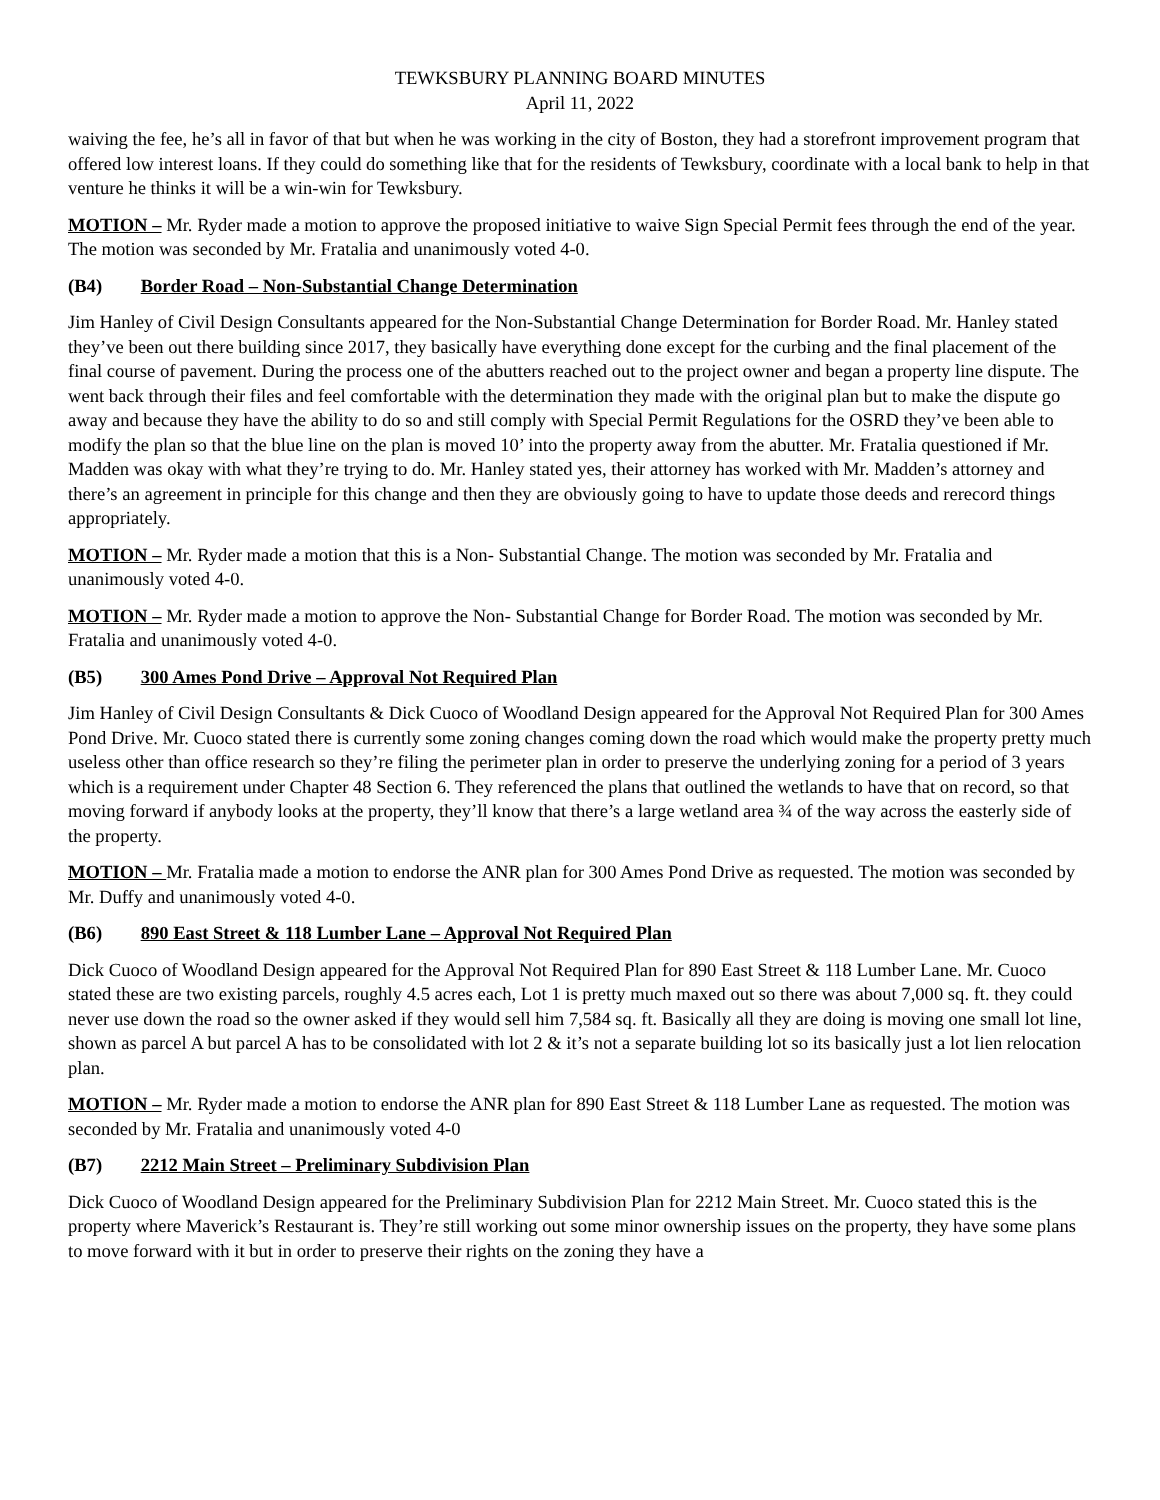TEWKSBURY PLANNING BOARD MINUTES
April 11, 2022
waiving the fee, he’s all in favor of that but when he was working in the city of Boston, they had a storefront improvement program that offered low interest loans. If they could do something like that for the residents of Tewksbury, coordinate with a local bank to help in that venture he thinks it will be a win-win for Tewksbury.
MOTION – Mr. Ryder made a motion to approve the proposed initiative to waive Sign Special Permit fees through the end of the year. The motion was seconded by Mr. Fratalia and unanimously voted 4-0.
(B4) Border Road – Non-Substantial Change Determination
Jim Hanley of Civil Design Consultants appeared for the Non-Substantial Change Determination for Border Road. Mr. Hanley stated they’ve been out there building since 2017, they basically have everything done except for the curbing and the final placement of the final course of pavement. During the process one of the abutters reached out to the project owner and began a property line dispute. The went back through their files and feel comfortable with the determination they made with the original plan but to make the dispute go away and because they have the ability to do so and still comply with Special Permit Regulations for the OSRD they’ve been able to modify the plan so that the blue line on the plan is moved 10’ into the property away from the abutter. Mr. Fratalia questioned if Mr. Madden was okay with what they’re trying to do. Mr. Hanley stated yes, their attorney has worked with Mr. Madden’s attorney and there’s an agreement in principle for this change and then they are obviously going to have to update those deeds and rerecord things appropriately.
MOTION – Mr. Ryder made a motion that this is a Non- Substantial Change. The motion was seconded by Mr. Fratalia and unanimously voted 4-0.
MOTION – Mr. Ryder made a motion to approve the Non- Substantial Change for Border Road. The motion was seconded by Mr. Fratalia and unanimously voted 4-0.
(B5) 300 Ames Pond Drive – Approval Not Required Plan
Jim Hanley of Civil Design Consultants & Dick Cuoco of Woodland Design appeared for the Approval Not Required Plan for 300 Ames Pond Drive. Mr. Cuoco stated there is currently some zoning changes coming down the road which would make the property pretty much useless other than office research so they’re filing the perimeter plan in order to preserve the underlying zoning for a period of 3 years which is a requirement under Chapter 48 Section 6. They referenced the plans that outlined the wetlands to have that on record, so that moving forward if anybody looks at the property, they’ll know that there’s a large wetland area ¾ of the way across the easterly side of the property.
MOTION – Mr. Fratalia made a motion to endorse the ANR plan for 300 Ames Pond Drive as requested. The motion was seconded by Mr. Duffy and unanimously voted 4-0.
(B6) 890 East Street & 118 Lumber Lane – Approval Not Required Plan
Dick Cuoco of Woodland Design appeared for the Approval Not Required Plan for 890 East Street & 118 Lumber Lane. Mr. Cuoco stated these are two existing parcels, roughly 4.5 acres each, Lot 1 is pretty much maxed out so there was about 7,000 sq. ft. they could never use down the road so the owner asked if they would sell him 7,584 sq. ft. Basically all they are doing is moving one small lot line, shown as parcel A but parcel A has to be consolidated with lot 2 & it’s not a separate building lot so its basically just a lot lien relocation plan.
MOTION – Mr. Ryder made a motion to endorse the ANR plan for 890 East Street & 118 Lumber Lane as requested. The motion was seconded by Mr. Fratalia and unanimously voted 4-0
(B7) 2212 Main Street – Preliminary Subdivision Plan
Dick Cuoco of Woodland Design appeared for the Preliminary Subdivision Plan for 2212 Main Street. Mr. Cuoco stated this is the property where Maverick’s Restaurant is. They’re still working out some minor ownership issues on the property, they have some plans to move forward with it but in order to preserve their rights on the zoning they have a